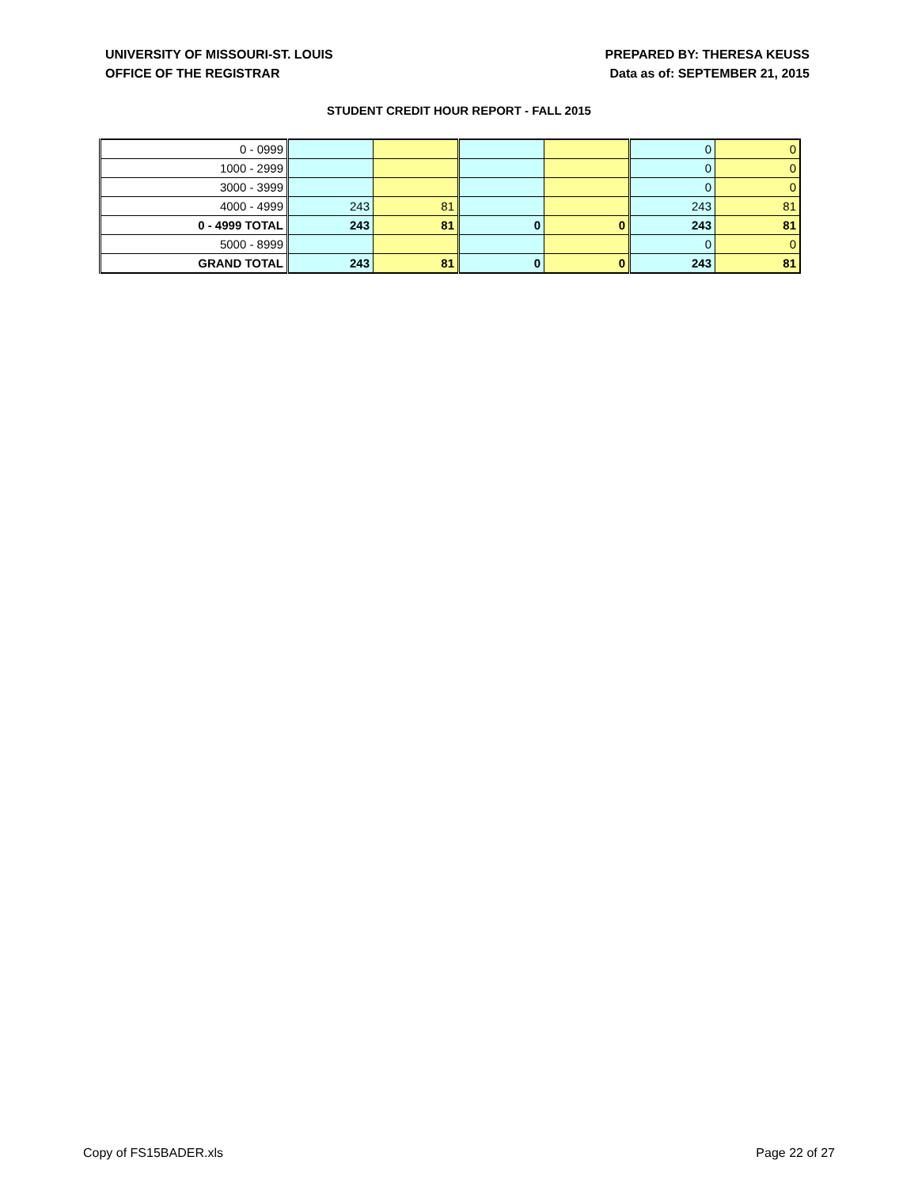UNIVERSITY OF MISSOURI-ST. LOUIS
OFFICE OF THE REGISTRAR
PREPARED BY: THERESA KEUSS
Data as of: SEPTEMBER 21, 2015
STUDENT CREDIT HOUR REPORT - FALL 2015
| 0 - 0999 | | | | | 0 | 0 |
| 1000 - 2999 | | | | | 0 | 0 |
| 3000 - 3999 | | | | | 0 | 0 |
| 4000 - 4999 | 243 | 81 | | | 243 | 81 |
| 0 - 4999 TOTAL | 243 | 81 | 0 | 0 | 243 | 81 |
| 5000 - 8999 | | | | | 0 | 0 |
| GRAND TOTAL | 243 | 81 | 0 | 0 | 243 | 81 |
Copy of FS15BADER.xls Page 22 of 27